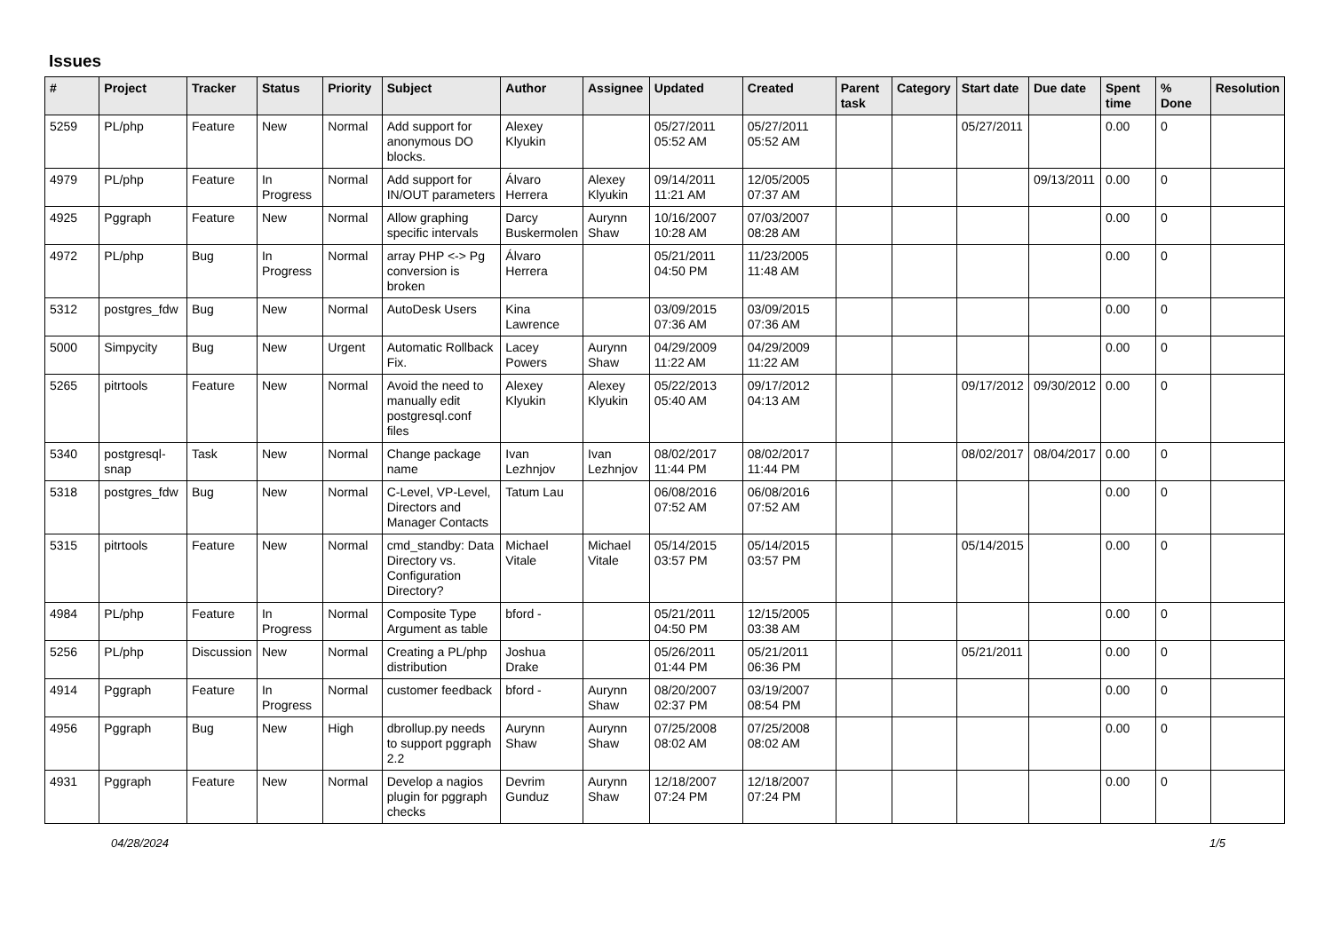Issues
| # | Project | Tracker | Status | Priority | Subject | Author | Assignee | Updated | Created | Parent task | Category | Start date | Due date | Spent time | % Done | Resolution |
| --- | --- | --- | --- | --- | --- | --- | --- | --- | --- | --- | --- | --- | --- | --- | --- | --- |
| 5259 | PL/php | Feature | New | Normal | Add support for anonymous DO blocks. | Alexey Klyukin | | 05/27/2011 05:52 AM | 05/27/2011 05:52 AM | | | 05/27/2011 | | 0.00 | 0 | |
| 4979 | PL/php | Feature | In Progress | Normal | Add support for IN/OUT parameters | Álvaro Herrera | Alexey Klyukin | 09/14/2011 11:21 AM | 12/05/2005 07:37 AM | | | | 09/13/2011 | 0.00 | 0 | |
| 4925 | Pggraph | Feature | New | Normal | Allow graphing specific intervals | Darcy Buskermolen | Aurynn Shaw | 10/16/2007 10:28 AM | 07/03/2007 08:28 AM | | | | | 0.00 | 0 | |
| 4972 | PL/php | Bug | In Progress | Normal | array PHP <-> Pg conversion is broken | Álvaro Herrera | | 05/21/2011 04:50 PM | 11/23/2005 11:48 AM | | | | | 0.00 | 0 | |
| 5312 | postgres_fdw | Bug | New | Normal | AutoDesk Users | Kina Lawrence | | 03/09/2015 07:36 AM | 03/09/2015 07:36 AM | | | | | 0.00 | 0 | |
| 5000 | Simpycity | Bug | New | Urgent | Automatic Rollback Fix. | Lacey Powers | Aurynn Shaw | 04/29/2009 11:22 AM | 04/29/2009 11:22 AM | | | | | 0.00 | 0 | |
| 5265 | pitrtools | Feature | New | Normal | Avoid the need to manually edit postgresql.conf files | Alexey Klyukin | Alexey Klyukin | 05/22/2013 05:40 AM | 09/17/2012 04:13 AM | | | 09/17/2012 | 09/30/2012 | 0.00 | 0 | |
| 5340 | postgresql-snap | Task | New | Normal | Change package name | Ivan Lezhnjov | Ivan Lezhnjov | 08/02/2017 11:44 PM | 08/02/2017 11:44 PM | | | 08/02/2017 | 08/04/2017 | 0.00 | 0 | |
| 5318 | postgres_fdw | Bug | New | Normal | C-Level, VP-Level, Directors and Manager Contacts | Tatum Lau | | 06/08/2016 07:52 AM | 06/08/2016 07:52 AM | | | | | 0.00 | 0 | |
| 5315 | pitrtools | Feature | New | Normal | cmd_standby: Data Directory vs. Configuration Directory? | Michael Vitale | Michael Vitale | 05/14/2015 03:57 PM | 05/14/2015 03:57 PM | | | 05/14/2015 | | 0.00 | 0 | |
| 4984 | PL/php | Feature | In Progress | Normal | Composite Type Argument as table | bford - | | 05/21/2011 04:50 PM | 12/15/2005 03:38 AM | | | | | 0.00 | 0 | |
| 5256 | PL/php | Discussion | New | Normal | Creating a PL/php distribution | Joshua Drake | | 05/26/2011 01:44 PM | 05/21/2011 06:36 PM | | | 05/21/2011 | | 0.00 | 0 | |
| 4914 | Pggraph | Feature | In Progress | Normal | customer feedback | bford - | Aurynn Shaw | 08/20/2007 02:37 PM | 03/19/2007 08:54 PM | | | | | 0.00 | 0 | |
| 4956 | Pggraph | Bug | New | High | dbrollup.py needs to support pggraph 2.2 | Aurynn Shaw | Aurynn Shaw | 07/25/2008 08:02 AM | 07/25/2008 08:02 AM | | | | | 0.00 | 0 | |
| 4931 | Pggraph | Feature | New | Normal | Develop a nagios plugin for pggraph checks | Devrim Gunduz | Aurynn Shaw | 12/18/2007 07:24 PM | 12/18/2007 07:24 PM | | | | | 0.00 | 0 | |
04/28/2024 1/5